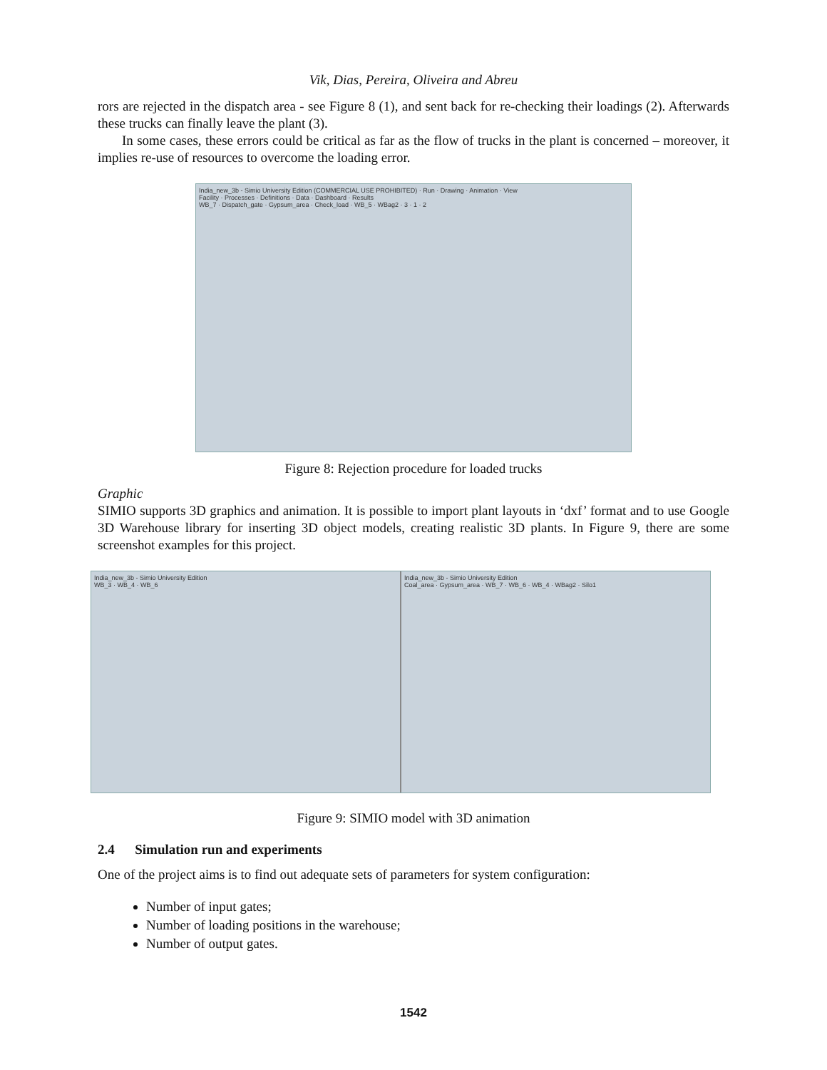Vik, Dias, Pereira, Oliveira and Abreu
rors are rejected in the dispatch area - see Figure 8 (1), and sent back for re-checking their loadings (2). Afterwards these trucks can finally leave the plant (3).
In some cases, these errors could be critical as far as the flow of trucks in the plant is concerned – moreover, it implies re-use of resources to overcome the loading error.
India_new_3b - Simio University Edition (COMMERCIAL USE PROHIBITED) · Run · Drawing · Animation · View
Facility · Processes · Definitions · Data · Dashboard · Results
WB_7 · Dispatch_gate · Gypsum_area · Check_load · WB_5 · WBag2 · 3 · 1 · 2
Figure 8: Rejection procedure for loaded trucks
Graphic
SIMIO supports 3D graphics and animation. It is possible to import plant layouts in ‘dxf’ format and to use Google 3D Warehouse library for inserting 3D object models, creating realistic 3D plants. In Figure 9, there are some screenshot examples for this project.
India_new_3b - Simio University Edition
WB_3 · WB_4 · WB_6
India_new_3b - Simio University Edition
Coal_area · Gypsum_area · WB_7 · WB_6 · WB_4 · WBag2 · Silo1
Figure 9: SIMIO model with 3D animation
2.4 Simulation run and experiments
One of the project aims is to find out adequate sets of parameters for system configuration:
Number of input gates;
Number of loading positions in the warehouse;
Number of output gates.
1542